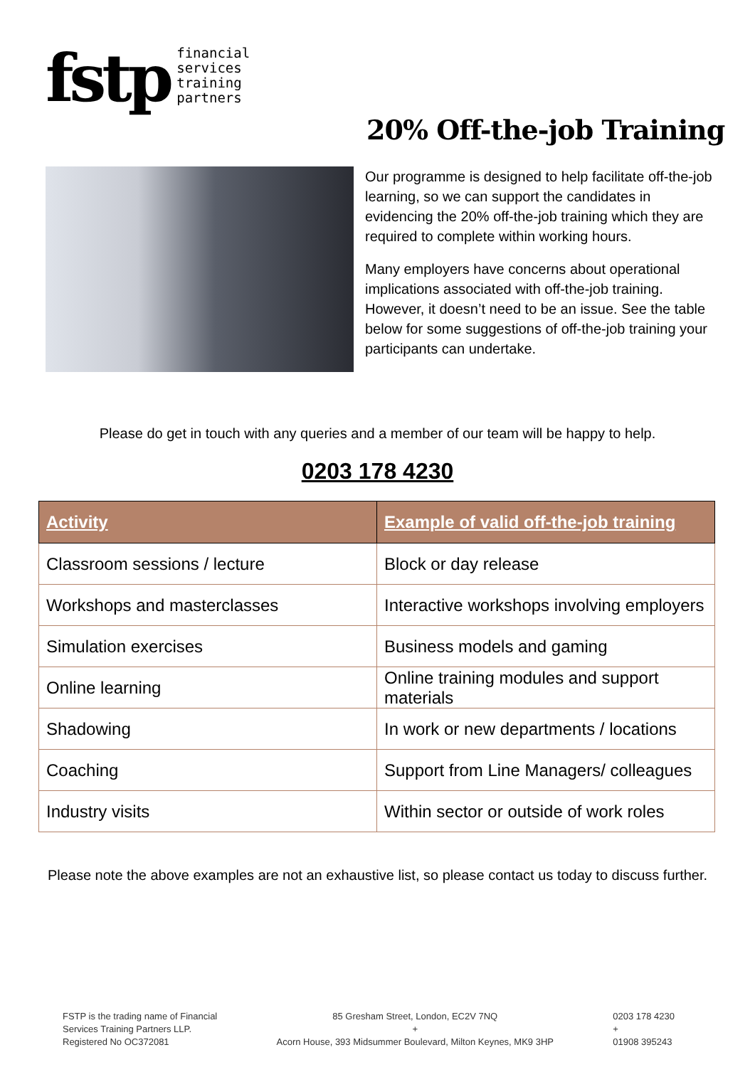fstp
financial
services
training
partners
20% Off-the-job Training
Our programme is designed to help facilitate off-the-job learning, so we can support the candidates in evidencing the 20% off-the-job training which they are required to complete within working hours.
Many employers have concerns about operational implications associated with off-the-job training. However, it doesn’t need to be an issue. See the table below for some suggestions of off-the-job training your participants can undertake.
Please do get in touch with any queries and a member of our team will be happy to help.
0203 178 4230
| Activity | Example of valid off-the-job training |
| --- | --- |
| Classroom sessions / lecture | Block or day release |
| Workshops and masterclasses | Interactive workshops involving employers |
| Simulation exercises | Business models and gaming |
| Online learning | Online training modules and support materials |
| Shadowing | In work or new departments / locations |
| Coaching | Support from Line Managers/ colleagues |
| Industry visits | Within sector or outside of work roles |
Please note the above examples are not an exhaustive list, so please contact us today to discuss further.
FSTP is the trading name of Financial
Services Training Partners LLP.
Registered No OC372081
85 Gresham Street, London, EC2V 7NQ
+
Acorn House, 393 Midsummer Boulevard, Milton Keynes, MK9 3HP
0203 178 4230
+
01908 395243